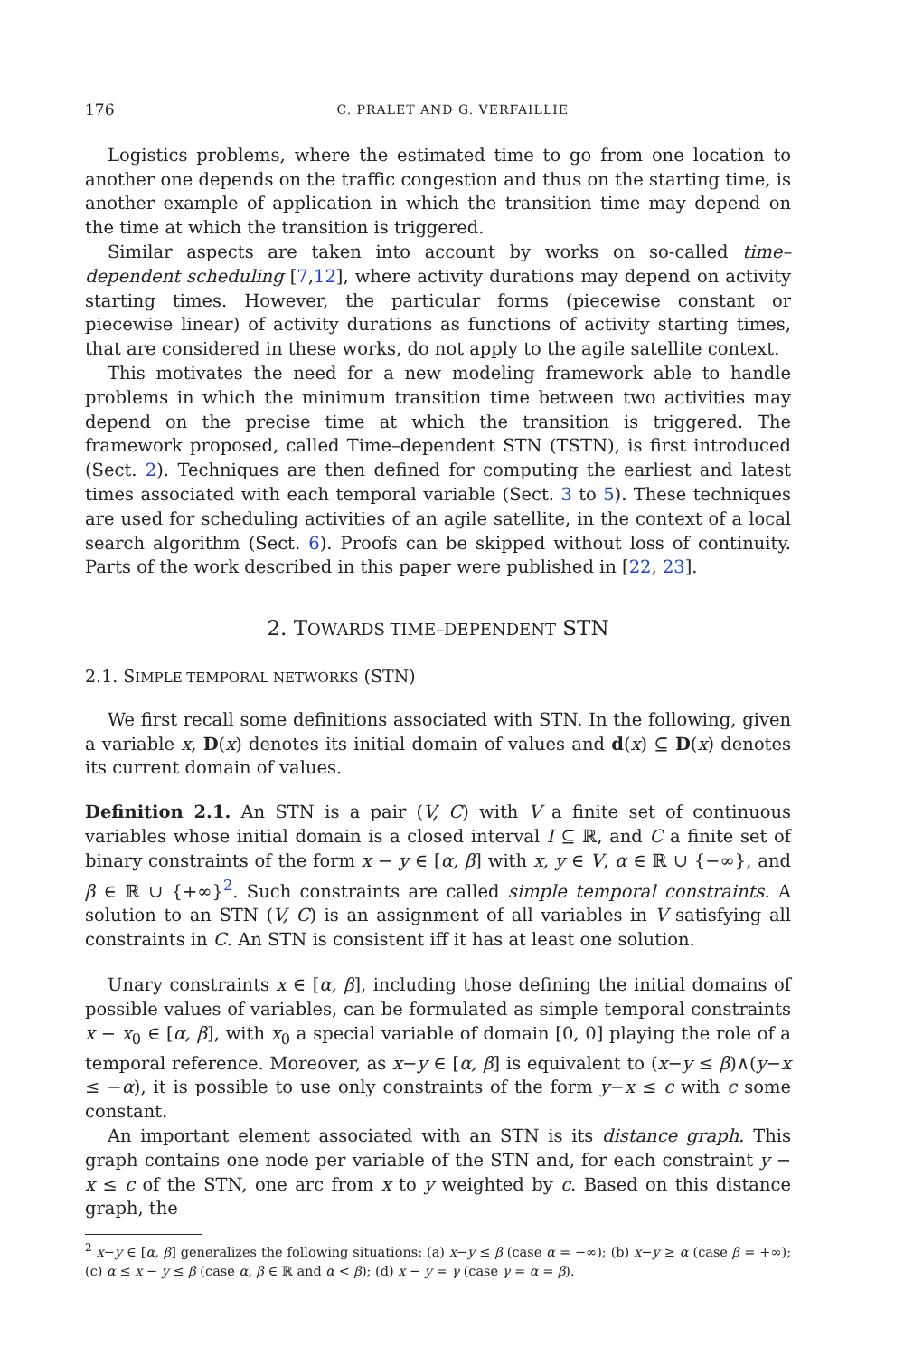176 C. PRALET AND G. VERFAILLIE
Logistics problems, where the estimated time to go from one location to another one depends on the traffic congestion and thus on the starting time, is another example of application in which the transition time may depend on the time at which the transition is triggered.
Similar aspects are taken into account by works on so-called time–dependent scheduling [7,12], where activity durations may depend on activity starting times. However, the particular forms (piecewise constant or piecewise linear) of activity durations as functions of activity starting times, that are considered in these works, do not apply to the agile satellite context.
This motivates the need for a new modeling framework able to handle problems in which the minimum transition time between two activities may depend on the precise time at which the transition is triggered. The framework proposed, called Time–dependent STN (TSTN), is first introduced (Sect. 2). Techniques are then defined for computing the earliest and latest times associated with each temporal variable (Sect. 3 to 5). These techniques are used for scheduling activities of an agile satellite, in the context of a local search algorithm (Sect. 6). Proofs can be skipped without loss of continuity. Parts of the work described in this paper were published in [22, 23].
2. TOWARDS TIME–DEPENDENT STN
2.1. SIMPLE TEMPORAL NETWORKS (STN)
We first recall some definitions associated with STN. In the following, given a variable x, D(x) denotes its initial domain of values and d(x) ⊆ D(x) denotes its current domain of values.
Definition 2.1. An STN is a pair (V, C) with V a finite set of continuous variables whose initial domain is a closed interval I ⊆ ℝ, and C a finite set of binary constraints of the form x − y ∈ [α, β] with x, y ∈ V, α ∈ ℝ ∪ {−∞}, and β ∈ ℝ ∪ {+∞}<sup>2</sup>. Such constraints are called simple temporal constraints. A solution to an STN (V, C) is an assignment of all variables in V satisfying all constraints in C. An STN is consistent iff it has at least one solution.
Unary constraints x ∈ [α, β], including those defining the initial domains of possible values of variables, can be formulated as simple temporal constraints x − x<sub>0</sub> ∈ [α, β], with x<sub>0</sub> a special variable of domain [0, 0] playing the role of a temporal reference. Moreover, as x−y ∈ [α, β] is equivalent to (x−y ≤ β)∧(y−x ≤ −α), it is possible to use only constraints of the form y−x ≤ c with c some constant.
An important element associated with an STN is its distance graph. This graph contains one node per variable of the STN and, for each constraint y − x ≤ c of the STN, one arc from x to y weighted by c. Based on this distance graph, the
<sup>2</sup> x−y ∈ [α, β] generalizes the following situations: (a) x−y ≤ β (case α = −∞); (b) x−y ≥ α (case β = +∞); (c) α ≤ x − y ≤ β (case α, β ∈ ℝ and α < β); (d) x − y = γ (case γ = α = β).